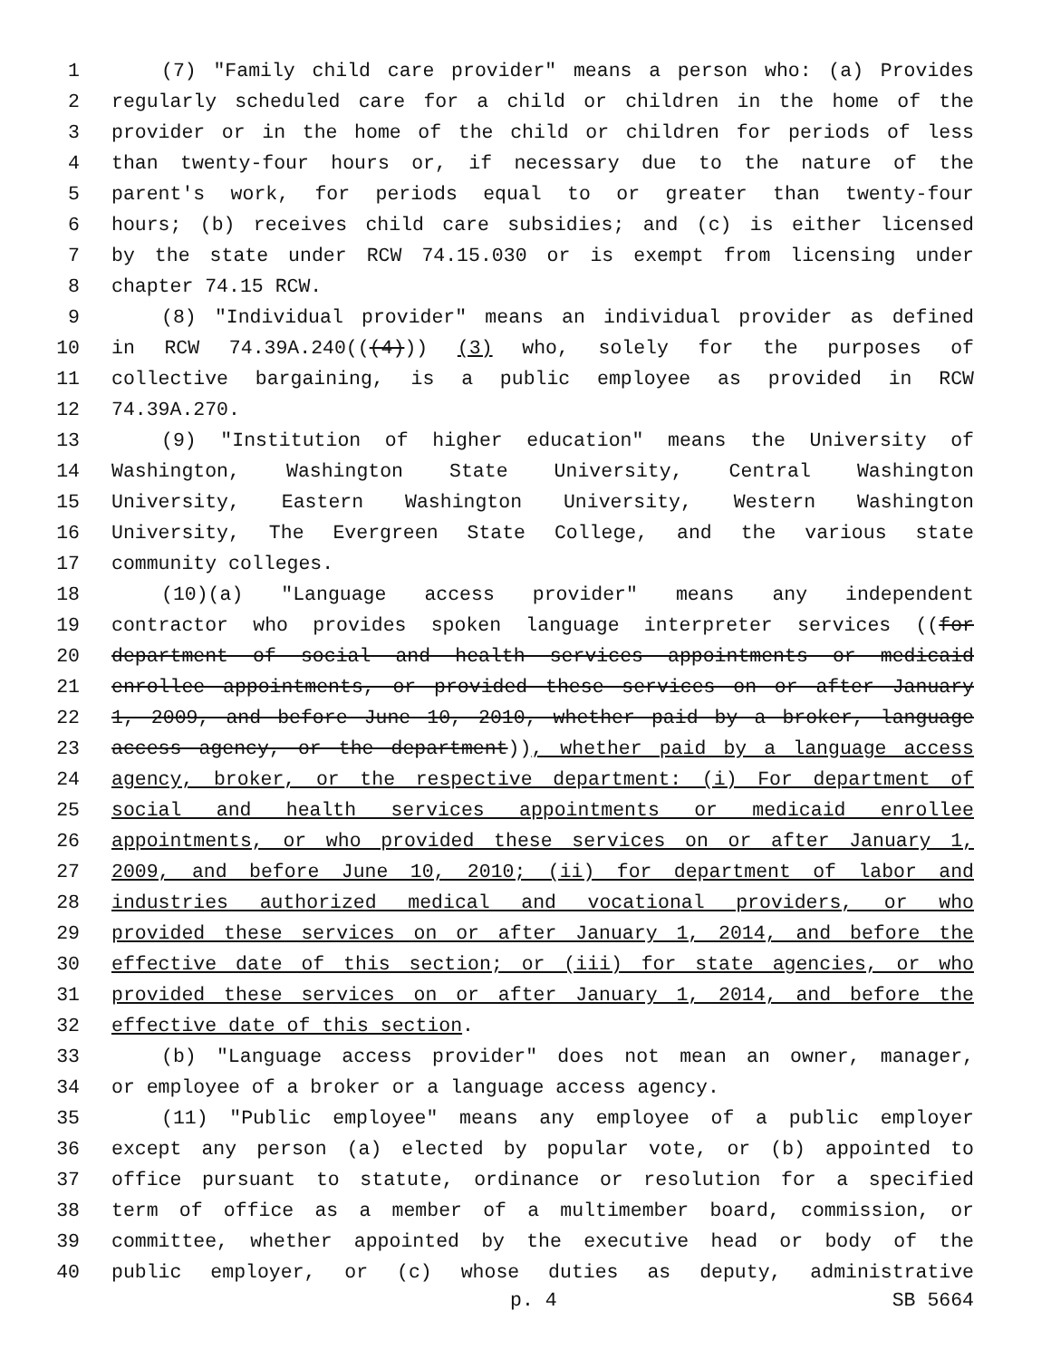1 (7) "Family child care provider" means a person who: (a) Provides
2 regularly scheduled care for a child or children in the home of the
3 provider or in the home of the child or children for periods of less
4 than twenty-four hours or, if necessary due to the nature of the
5 parent's work, for periods equal to or greater than twenty-four
6 hours; (b) receives child care subsidies; and (c) is either licensed
7 by the state under RCW 74.15.030 or is exempt from licensing under
8 chapter 74.15 RCW.
9 (8) "Individual provider" means an individual provider as defined
10 in RCW 74.39A.240(((4))) (3) who, solely for the purposes of
11 collective bargaining, is a public employee as provided in RCW
12 74.39A.270.
13 (9) "Institution of higher education" means the University of
14 Washington, Washington State University, Central Washington
15 University, Eastern Washington University, Western Washington
16 University, The Evergreen State College, and the various state
17 community colleges.
18 (10)(a) "Language access provider" means any independent
19 contractor who provides spoken language interpreter services ((for
20 department of social and health services appointments or medicaid
21 enrollee appointments, or provided these services on or after January
22 1, 2009, and before June 10, 2010, whether paid by a broker, language
23 access agency, or the department)), whether paid by a language access
24 agency, broker, or the respective department: (i) For department of
25 social and health services appointments or medicaid enrollee
26 appointments, or who provided these services on or after January 1,
27 2009, and before June 10, 2010; (ii) for department of labor and
28 industries authorized medical and vocational providers, or who
29 provided these services on or after January 1, 2014, and before the
30 effective date of this section; or (iii) for state agencies, or who
31 provided these services on or after January 1, 2014, and before the
32 effective date of this section.
33 (b) "Language access provider" does not mean an owner, manager,
34 or employee of a broker or a language access agency.
35 (11) "Public employee" means any employee of a public employer
36 except any person (a) elected by popular vote, or (b) appointed to
37 office pursuant to statute, ordinance or resolution for a specified
38 term of office as a member of a multimember board, commission, or
39 committee, whether appointed by the executive head or body of the
40 public employer, or (c) whose duties as deputy, administrative
p. 4 SB 5664